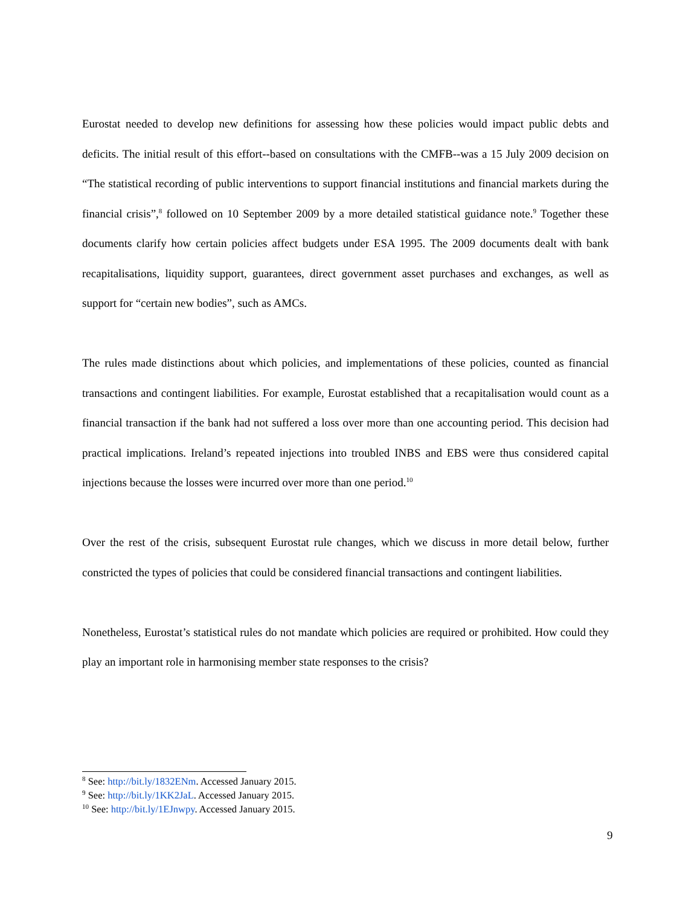Eurostat needed to develop new definitions for assessing how these policies would impact public debts and deficits. The initial result of this effort--based on consultations with the CMFB--was a 15 July 2009 decision on “The statistical recording of public interventions to support financial institutions and financial markets during the financial crisis”,<sup>8</sup> followed on 10 September 2009 by a more detailed statistical guidance note.<sup>9</sup> Together these documents clarify how certain policies affect budgets under ESA 1995. The 2009 documents dealt with bank recapitalisations, liquidity support, guarantees, direct government asset purchases and exchanges, as well as support for “certain new bodies”, such as AMCs.
The rules made distinctions about which policies, and implementations of these policies, counted as financial transactions and contingent liabilities. For example, Eurostat established that a recapitalisation would count as a financial transaction if the bank had not suffered a loss over more than one accounting period. This decision had practical implications. Ireland’s repeated injections into troubled INBS and EBS were thus considered capital injections because the losses were incurred over more than one period.<sup>10</sup>
Over the rest of the crisis, subsequent Eurostat rule changes, which we discuss in more detail below, further constricted the types of policies that could be considered financial transactions and contingent liabilities.
Nonetheless, Eurostat’s statistical rules do not mandate which policies are required or prohibited. How could they play an important role in harmonising member state responses to the crisis?
<sup>8</sup> See: http://bit.ly/1832ENm. Accessed January 2015.
<sup>9</sup> See: http://bit.ly/1KK2JaL. Accessed January 2015.
<sup>10</sup> See: http://bit.ly/1EJnwpy. Accessed January 2015.
9